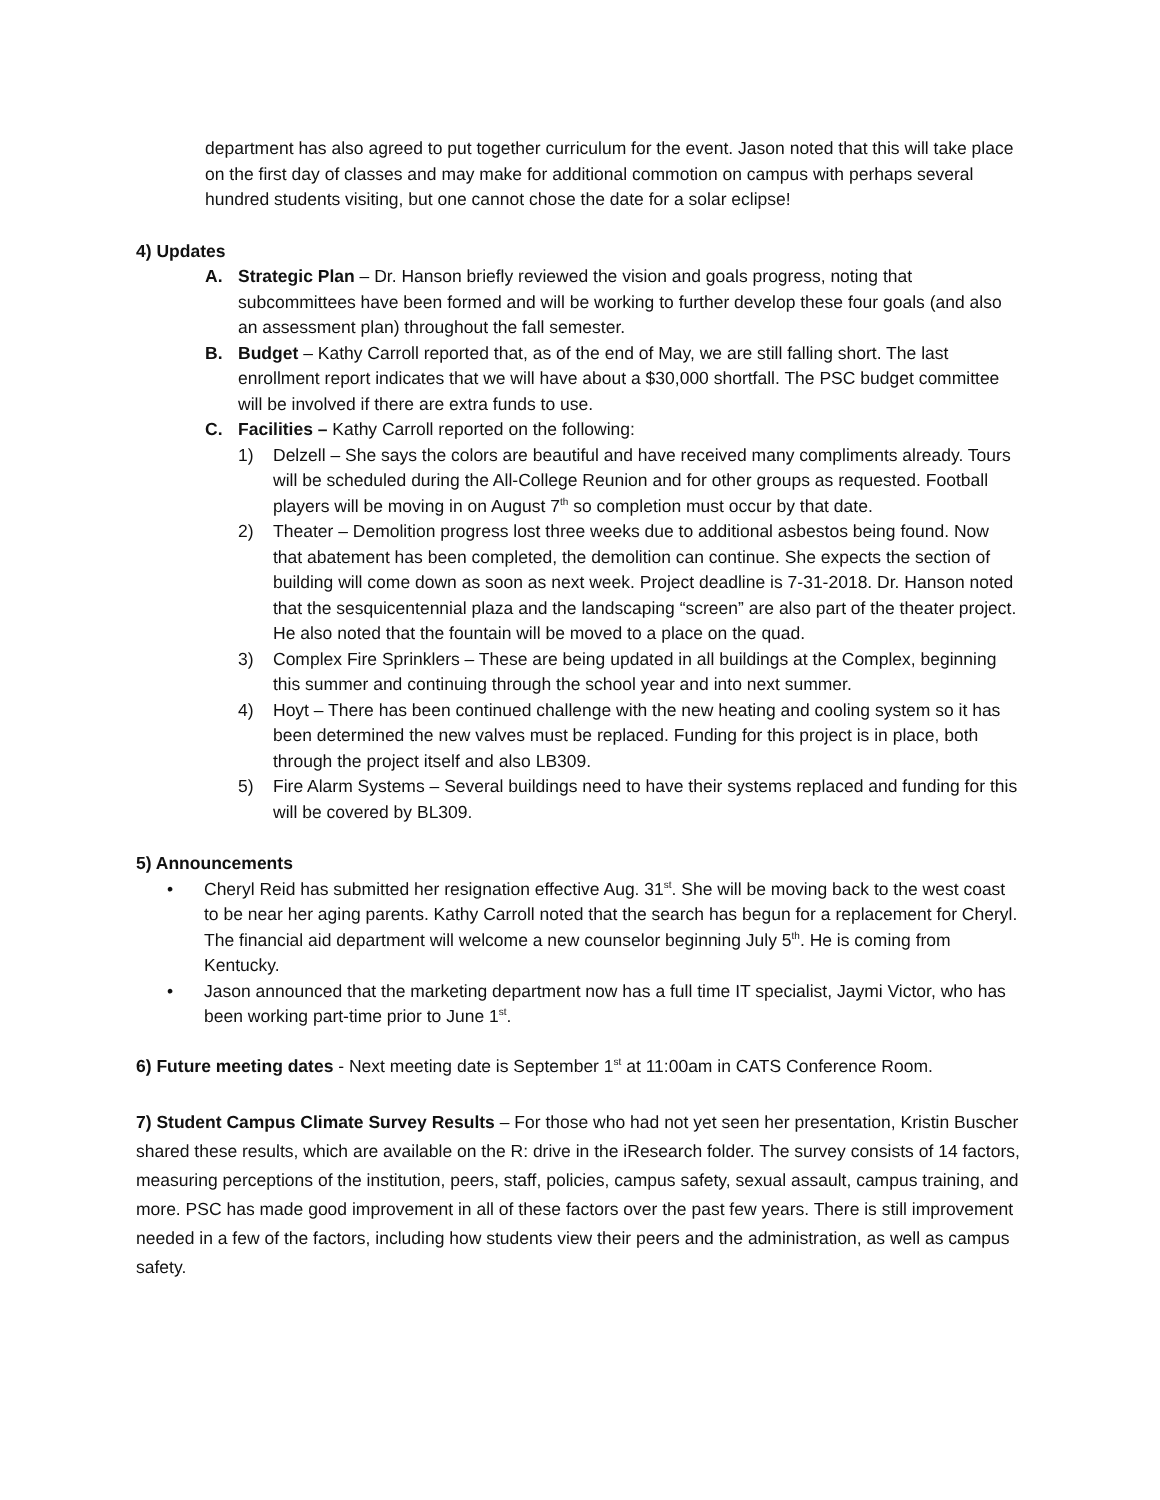department has also agreed to put together curriculum for the event. Jason noted that this will take place on the first day of classes and may make for additional commotion on campus with perhaps several hundred students visiting, but one cannot chose the date for a solar eclipse!
4) Updates
A. Strategic Plan – Dr. Hanson briefly reviewed the vision and goals progress, noting that subcommittees have been formed and will be working to further develop these four goals (and also an assessment plan) throughout the fall semester.
B. Budget – Kathy Carroll reported that, as of the end of May, we are still falling short. The last enrollment report indicates that we will have about a $30,000 shortfall. The PSC budget committee will be involved if there are extra funds to use.
C. Facilities – Kathy Carroll reported on the following:
1) Delzell – She says the colors are beautiful and have received many compliments already. Tours will be scheduled during the All-College Reunion and for other groups as requested. Football players will be moving in on August 7<sup>th</sup> so completion must occur by that date.
2) Theater – Demolition progress lost three weeks due to additional asbestos being found. Now that abatement has been completed, the demolition can continue. She expects the section of building will come down as soon as next week. Project deadline is 7-31-2018. Dr. Hanson noted that the sesquicentennial plaza and the landscaping “screen” are also part of the theater project. He also noted that the fountain will be moved to a place on the quad.
3) Complex Fire Sprinklers – These are being updated in all buildings at the Complex, beginning this summer and continuing through the school year and into next summer.
4) Hoyt – There has been continued challenge with the new heating and cooling system so it has been determined the new valves must be replaced. Funding for this project is in place, both through the project itself and also LB309.
5) Fire Alarm Systems – Several buildings need to have their systems replaced and funding for this will be covered by BL309.
5) Announcements
• Cheryl Reid has submitted her resignation effective Aug. 31<sup>st</sup>. She will be moving back to the west coast to be near her aging parents. Kathy Carroll noted that the search has begun for a replacement for Cheryl. The financial aid department will welcome a new counselor beginning July 5<sup>th</sup>. He is coming from Kentucky.
• Jason announced that the marketing department now has a full time IT specialist, Jaymi Victor, who has been working part-time prior to June 1<sup>st</sup>.
6) Future meeting dates - Next meeting date is September 1<sup>st</sup> at 11:00am in CATS Conference Room.
7) Student Campus Climate Survey Results – For those who had not yet seen her presentation, Kristin Buscher shared these results, which are available on the R: drive in the iResearch folder. The survey consists of 14 factors, measuring perceptions of the institution, peers, staff, policies, campus safety, sexual assault, campus training, and more. PSC has made good improvement in all of these factors over the past few years. There is still improvement needed in a few of the factors, including how students view their peers and the administration, as well as campus safety.